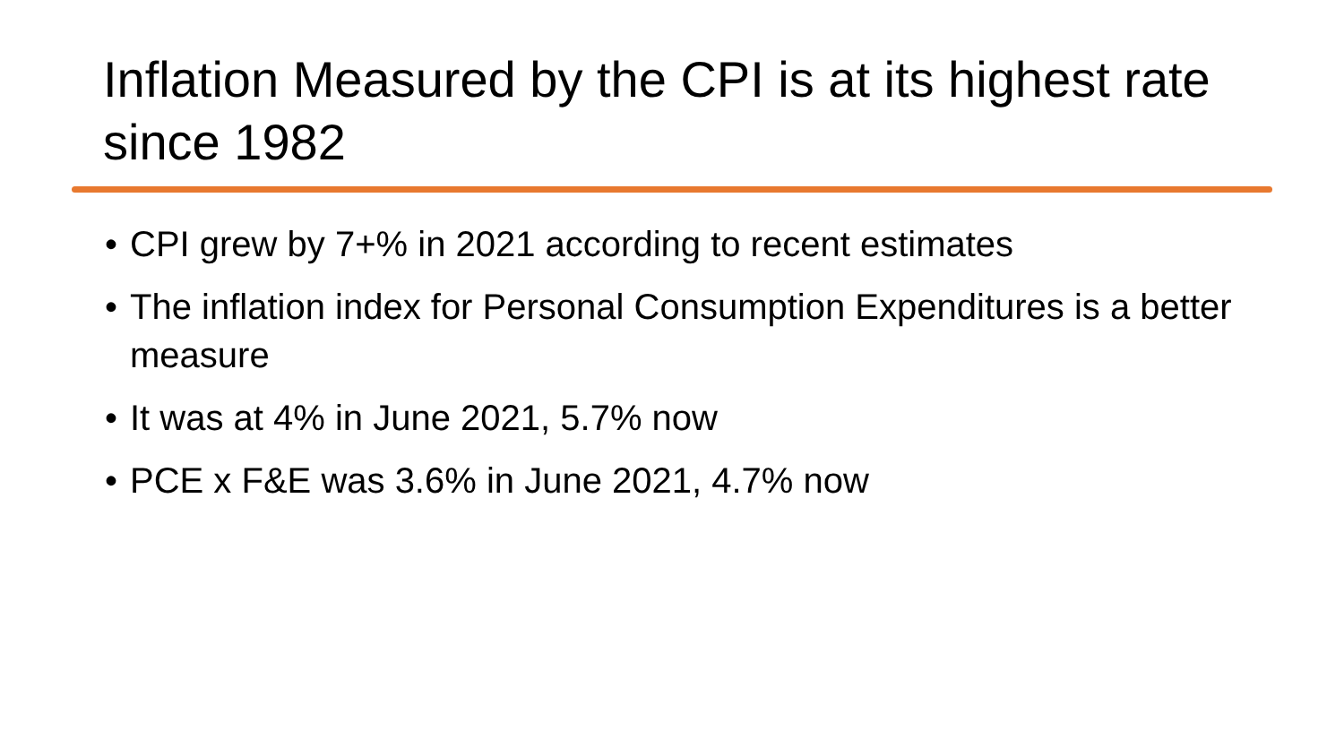Inflation Measured by the CPI is at its highest rate since 1982
• CPI grew by 7+% in 2021 according to recent estimates
• The inflation index for Personal Consumption Expenditures is a better measure
• It was at 4% in June 2021, 5.7% now
• PCE x F&E was 3.6% in June 2021, 4.7% now